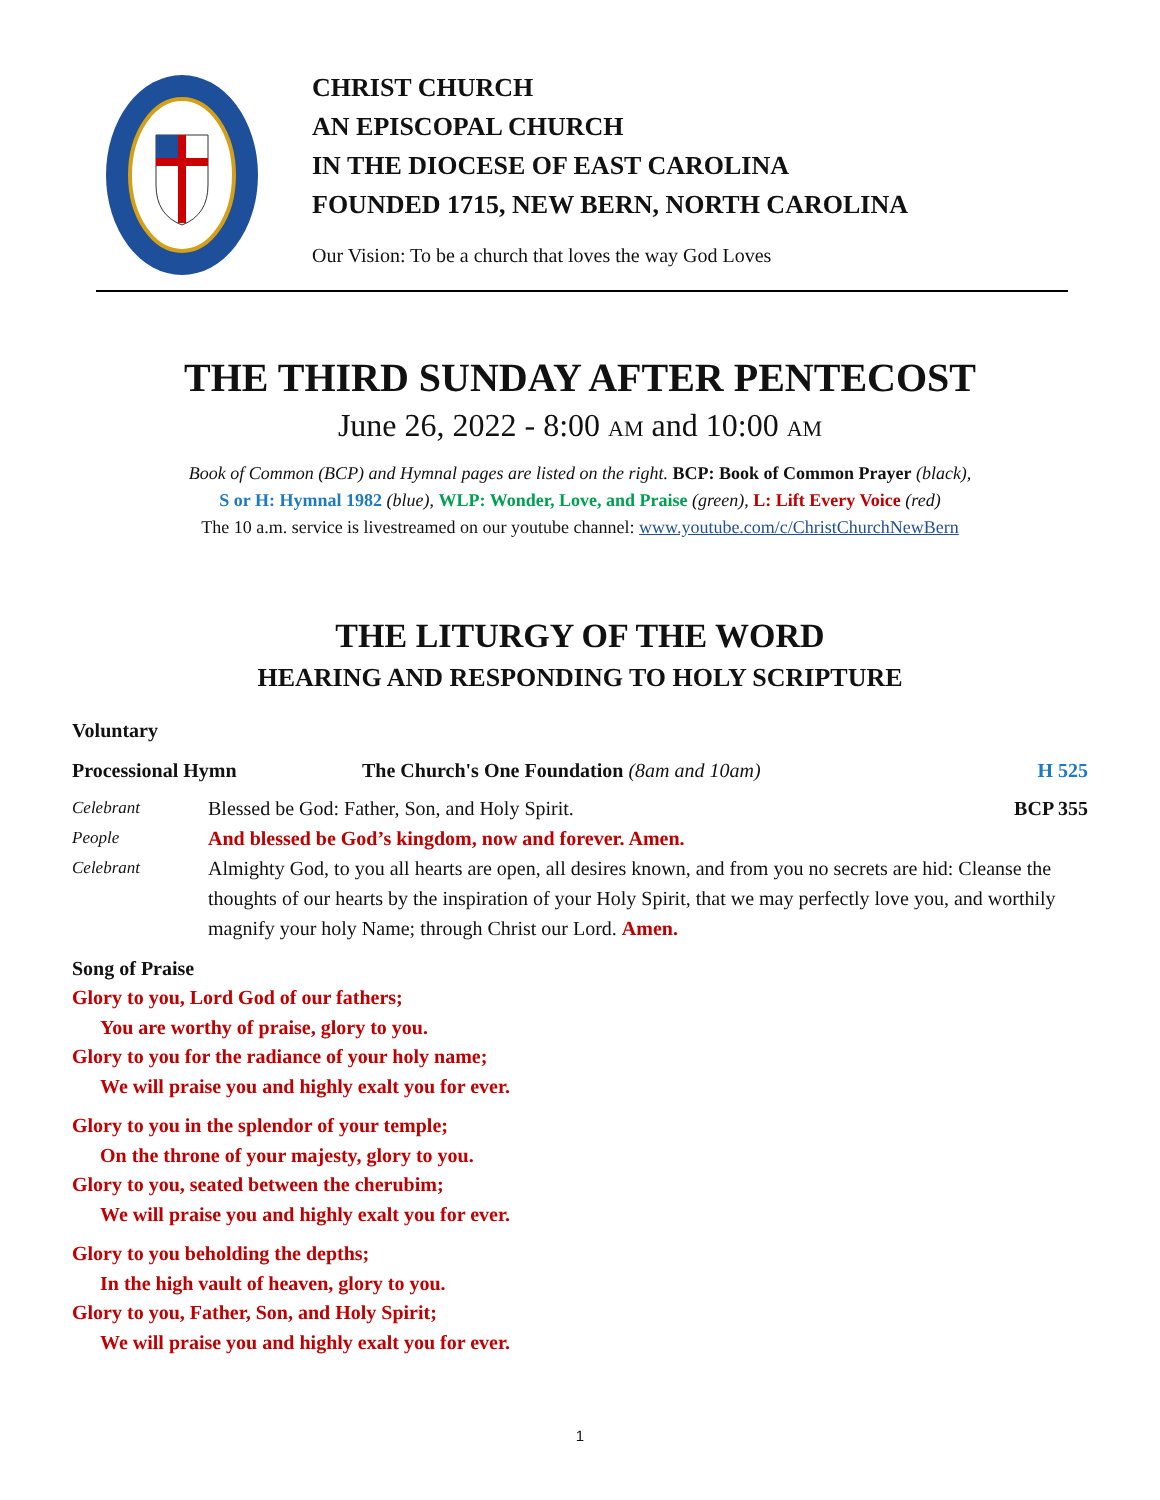CHRIST CHURCH
AN EPISCOPAL CHURCH
IN THE DIOCESE OF EAST CAROLINA
FOUNDED 1715, NEW BERN, NORTH CAROLINA
Our Vision: To be a church that loves the way God Loves
THE THIRD SUNDAY AFTER PENTECOST
June 26, 2022 - 8:00 AM and 10:00 AM
Book of Common (BCP) and Hymnal pages are listed on the right. BCP: Book of Common Prayer (black),
S or H: Hymnal 1982 (blue), WLP: Wonder, Love, and Praise (green), L: Lift Every Voice (red)
The 10 a.m. service is livestreamed on our youtube channel: www.youtube.com/c/ChristChurchNewBern
THE LITURGY OF THE WORD
HEARING AND RESPONDING TO HOLY SCRIPTURE
Voluntary
Processional Hymn The Church's One Foundation (8am and 10am) H 525
Celebrant Blessed be God: Father, Son, and Holy Spirit. BCP 355
People And blessed be God’s kingdom, now and forever. Amen.
Celebrant Almighty God, to you all hearts are open, all desires known, and from you no secrets are hid: Cleanse the thoughts of our hearts by the inspiration of your Holy Spirit, that we may perfectly love you, and worthily magnify your holy Name; through Christ our Lord. Amen.
Song of Praise
Glory to you, Lord God of our fathers;
You are worthy of praise, glory to you.
Glory to you for the radiance of your holy name;
We will praise you and highly exalt you for ever.
Glory to you in the splendor of your temple;
On the throne of your majesty, glory to you.
Glory to you, seated between the cherubim;
We will praise you and highly exalt you for ever.
Glory to you beholding the depths;
In the high vault of heaven, glory to you.
Glory to you, Father, Son, and Holy Spirit;
We will praise you and highly exalt you for ever.
1